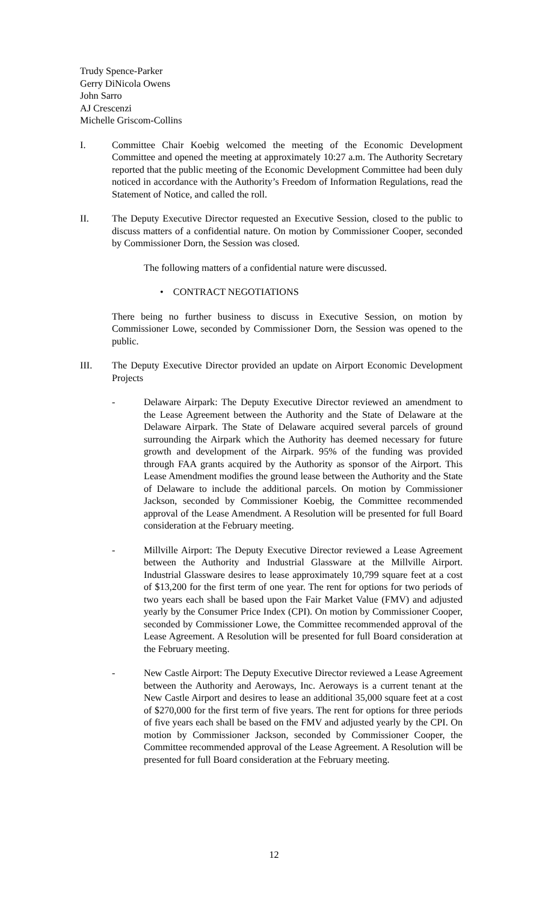Trudy Spence-Parker
Gerry DiNicola Owens
John Sarro
AJ Crescenzi
Michelle Griscom-Collins
I. Committee Chair Koebig welcomed the meeting of the Economic Development Committee and opened the meeting at approximately 10:27 a.m. The Authority Secretary reported that the public meeting of the Economic Development Committee had been duly noticed in accordance with the Authority’s Freedom of Information Regulations, read the Statement of Notice, and called the roll.
II. The Deputy Executive Director requested an Executive Session, closed to the public to discuss matters of a confidential nature. On motion by Commissioner Cooper, seconded by Commissioner Dorn, the Session was closed.
The following matters of a confidential nature were discussed.
• CONTRACT NEGOTIATIONS
There being no further business to discuss in Executive Session, on motion by Commissioner Lowe, seconded by Commissioner Dorn, the Session was opened to the public.
III. The Deputy Executive Director provided an update on Airport Economic Development Projects
- Delaware Airpark: The Deputy Executive Director reviewed an amendment to the Lease Agreement between the Authority and the State of Delaware at the Delaware Airpark. The State of Delaware acquired several parcels of ground surrounding the Airpark which the Authority has deemed necessary for future growth and development of the Airpark. 95% of the funding was provided through FAA grants acquired by the Authority as sponsor of the Airport. This Lease Amendment modifies the ground lease between the Authority and the State of Delaware to include the additional parcels. On motion by Commissioner Jackson, seconded by Commissioner Koebig, the Committee recommended approval of the Lease Amendment. A Resolution will be presented for full Board consideration at the February meeting.
- Millville Airport: The Deputy Executive Director reviewed a Lease Agreement between the Authority and Industrial Glassware at the Millville Airport. Industrial Glassware desires to lease approximately 10,799 square feet at a cost of $13,200 for the first term of one year. The rent for options for two periods of two years each shall be based upon the Fair Market Value (FMV) and adjusted yearly by the Consumer Price Index (CPI). On motion by Commissioner Cooper, seconded by Commissioner Lowe, the Committee recommended approval of the Lease Agreement. A Resolution will be presented for full Board consideration at the February meeting.
- New Castle Airport: The Deputy Executive Director reviewed a Lease Agreement between the Authority and Aeroways, Inc. Aeroways is a current tenant at the New Castle Airport and desires to lease an additional 35,000 square feet at a cost of $270,000 for the first term of five years. The rent for options for three periods of five years each shall be based on the FMV and adjusted yearly by the CPI. On motion by Commissioner Jackson, seconded by Commissioner Cooper, the Committee recommended approval of the Lease Agreement. A Resolution will be presented for full Board consideration at the February meeting.
12